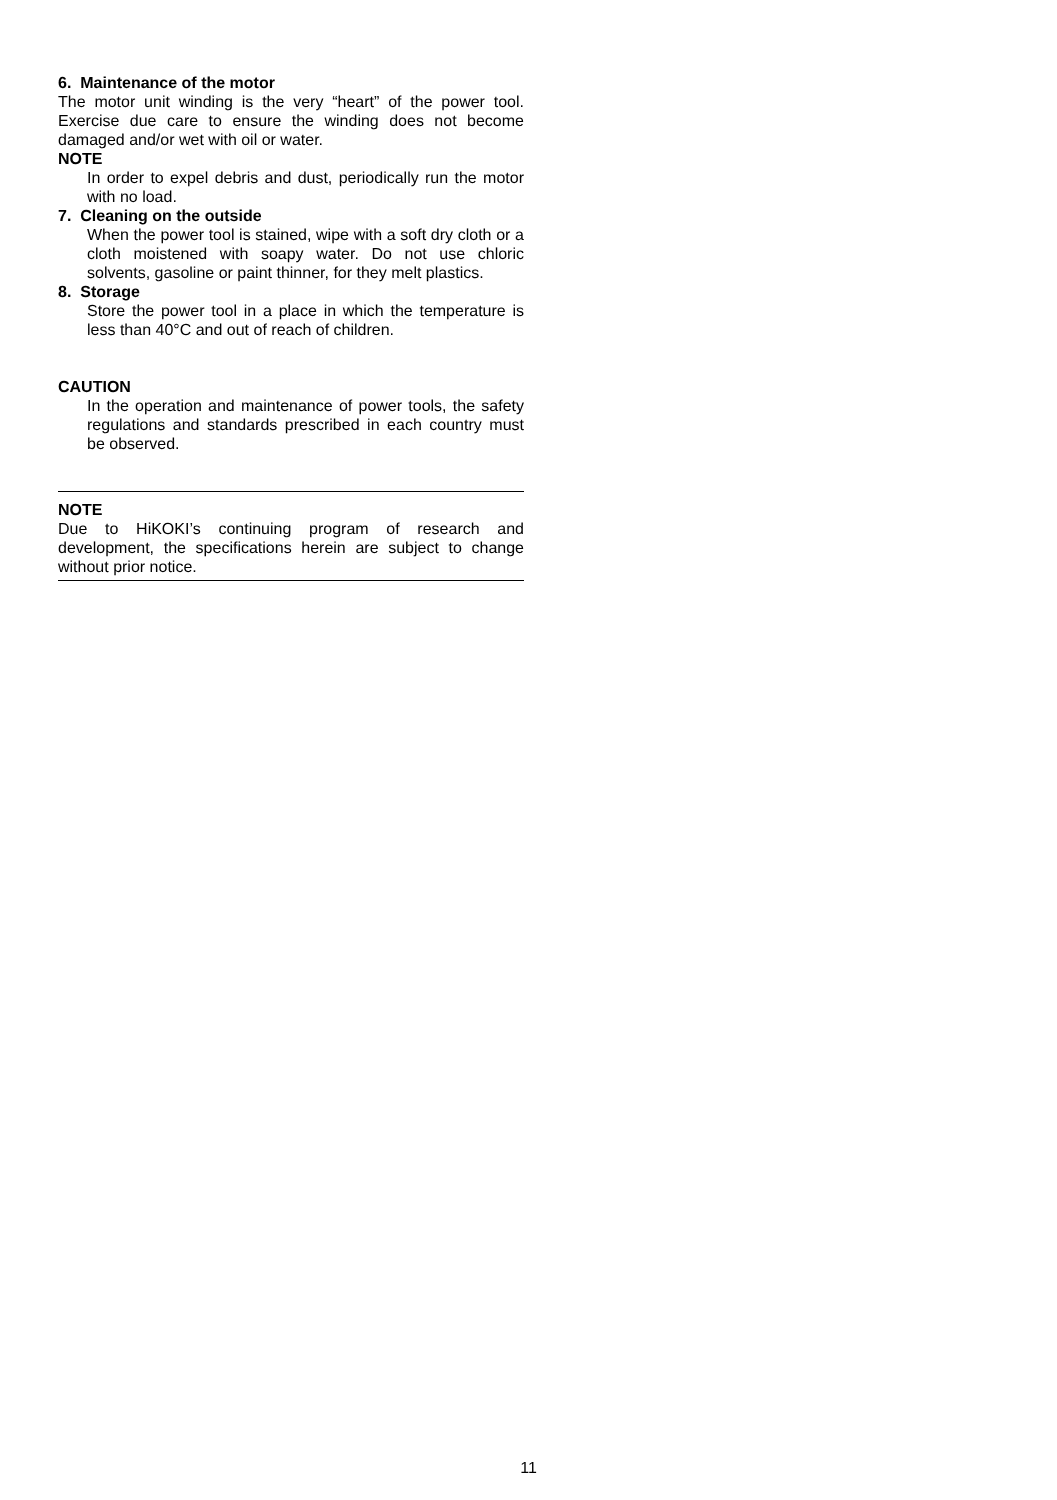6. Maintenance of the motor
The motor unit winding is the very “heart” of the power tool. Exercise due care to ensure the winding does not become damaged and/or wet with oil or water.
NOTE
In order to expel debris and dust, periodically run the motor with no load.
7. Cleaning on the outside
When the power tool is stained, wipe with a soft dry cloth or a cloth moistened with soapy water. Do not use chloric solvents, gasoline or paint thinner, for they melt plastics.
8. Storage
Store the power tool in a place in which the temperature is less than 40°C and out of reach of children.
CAUTION
In the operation and maintenance of power tools, the safety regulations and standards prescribed in each country must be observed.
NOTE
Due to HiKOKI’s continuing program of research and development, the specifications herein are subject to change without prior notice.
11